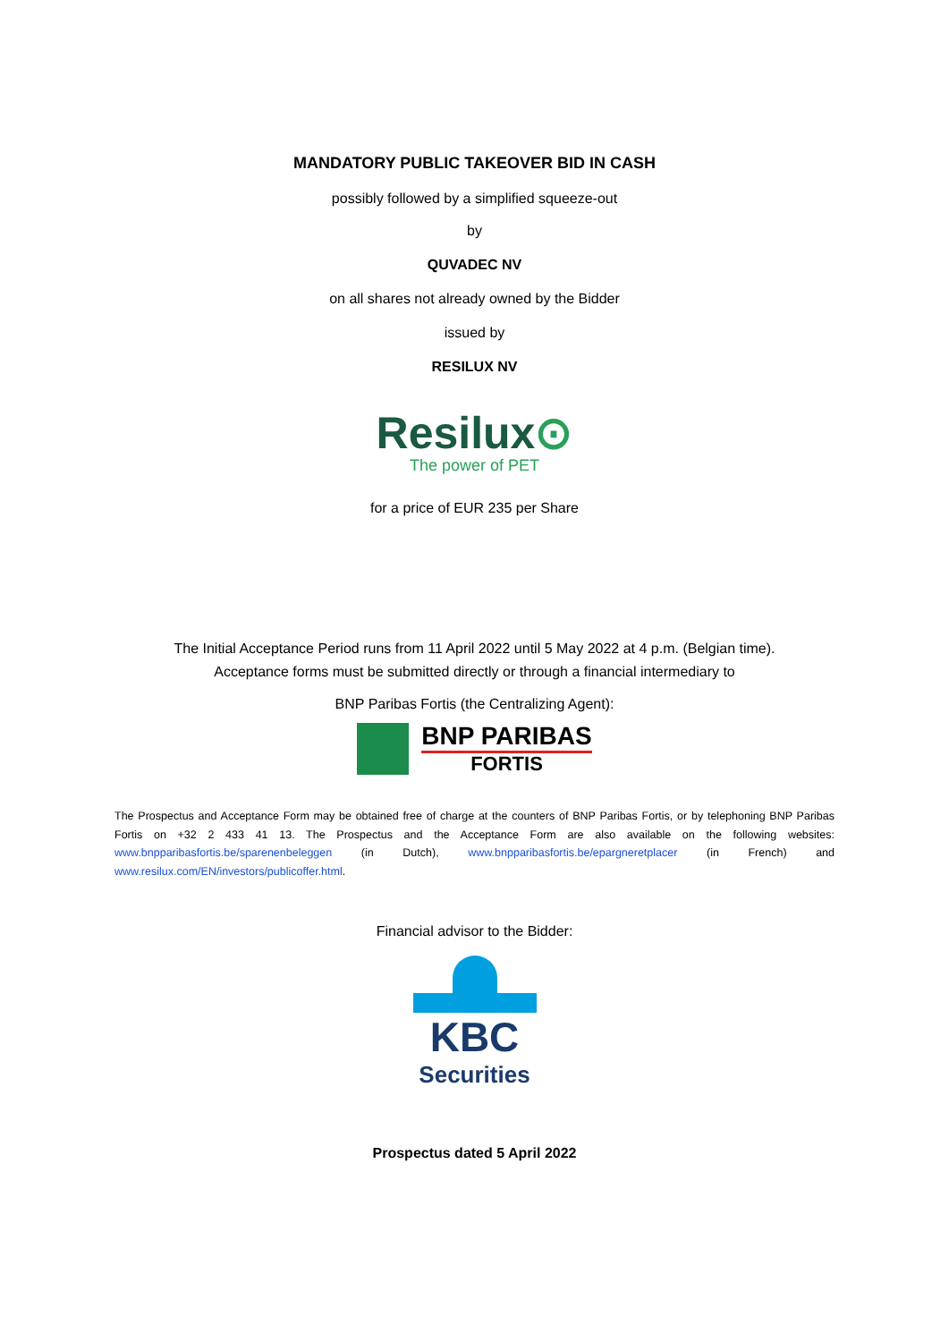MANDATORY PUBLIC TAKEOVER BID IN CASH
possibly followed by a simplified squeeze-out
by
QUVADEC NV
on all shares not already owned by the Bidder
issued by
RESILUX NV
Resilux⊙
The power of PET
for a price of EUR 235 per Share
The Initial Acceptance Period runs from 11 April 2022 until 5 May 2022 at 4 p.m. (Belgian time).
Acceptance forms must be submitted directly or through a financial intermediary to
BNP Paribas Fortis (the Centralizing Agent):
BNP PARIBAS
FORTIS
The Prospectus and Acceptance Form may be obtained free of charge at the counters of BNP Paribas Fortis, or by telephoning BNP Paribas Fortis on +32 2 433 41 13. The Prospectus and the Acceptance Form are also available on the following websites: www.bnpparibasfortis.be/sparenenbeleggen (in Dutch), www.bnpparibasfortis.be/epargneretplacer (in French) and www.resilux.com/EN/investors/publicoffer.html.
Financial advisor to the Bidder:
KBC
Securities
Prospectus dated 5 April 2022